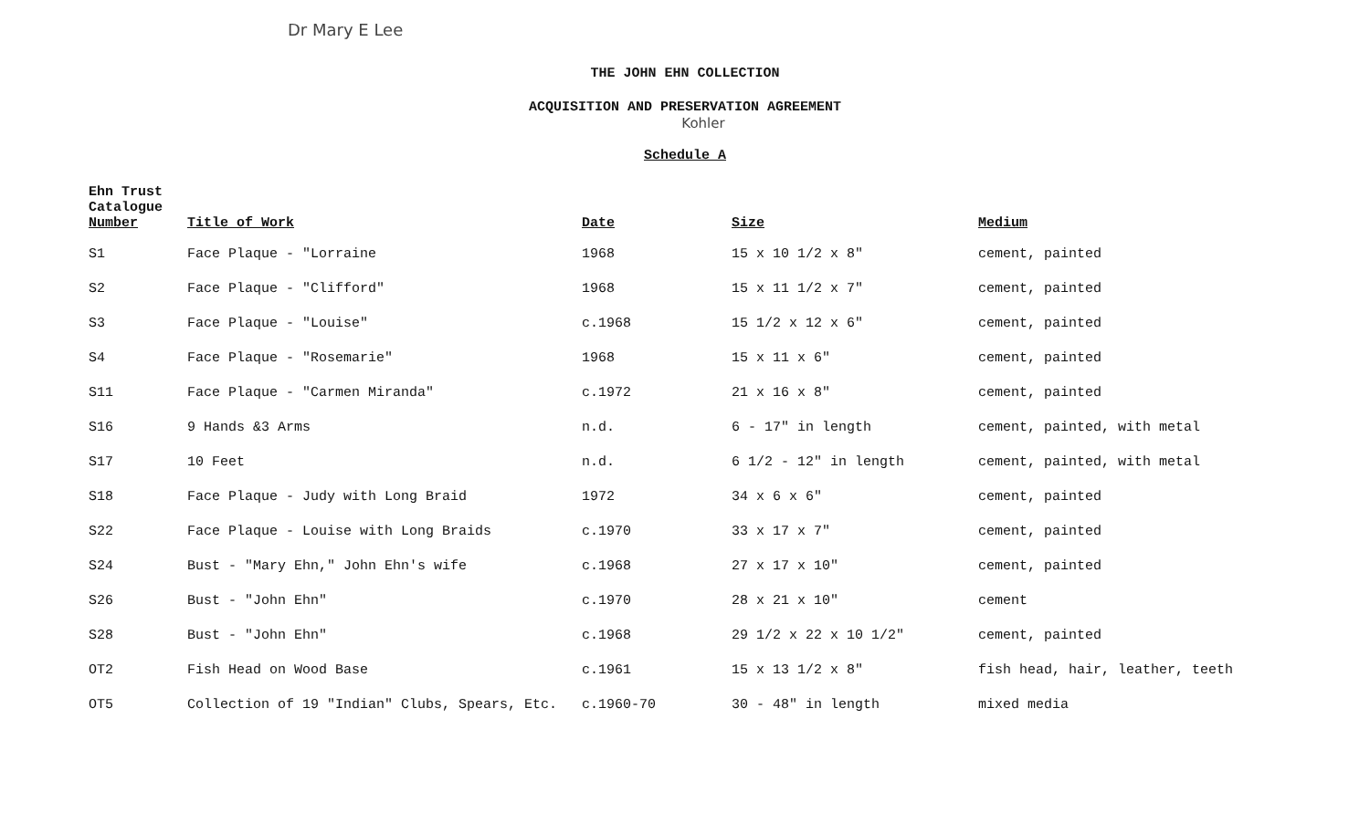Dr Mary E Lee
THE JOHN EHN COLLECTION
ACQUISITION AND PRESERVATION AGREEMENT
Kohler
Schedule A
| Ehn Trust Catalogue Number | Title of Work | Date | Size | Medium |
| --- | --- | --- | --- | --- |
| S1 | Face Plaque - "Lorraine | 1968 | 15 x 10 1/2 x 8" | cement, painted |
| S2 | Face Plaque - "Clifford" | 1968 | 15 x 11 1/2 x 7" | cement, painted |
| S3 | Face Plaque - "Louise" | c.1968 | 15 1/2 x 12 x 6" | cement, painted |
| S4 | Face Plaque - "Rosemarie" | 1968 | 15 x 11 x 6" | cement, painted |
| S11 | Face Plaque - "Carmen Miranda" | c.1972 | 21 x 16 x 8" | cement, painted |
| S16 | 9 Hands &3 Arms | n.d. | 6 - 17" in length | cement, painted, with metal |
| S17 | 10 Feet | n.d. | 6 1/2 - 12" in length | cement, painted, with metal |
| S18 | Face Plaque - Judy with Long Braid | 1972 | 34 x 6 x 6" | cement, painted |
| S22 | Face Plaque - Louise with Long Braids | c.1970 | 33 x 17 x 7" | cement, painted |
| S24 | Bust - "Mary Ehn," John Ehn's wife | c.1968 | 27 x 17 x 10" | cement, painted |
| S26 | Bust - "John Ehn" | c.1970 | 28 x 21 x 10" | cement |
| S28 | Bust - "John Ehn" | c.1968 | 29 1/2 x 22 x 10 1/2" | cement, painted |
| OT2 | Fish Head on Wood Base | c.1961 | 15 x 13 1/2 x 8" | fish head, hair, leather, teeth |
| OT5 | Collection of 19 "Indian" Clubs, Spears, Etc. | c.1960-70 | 30 - 48" in length | mixed media |